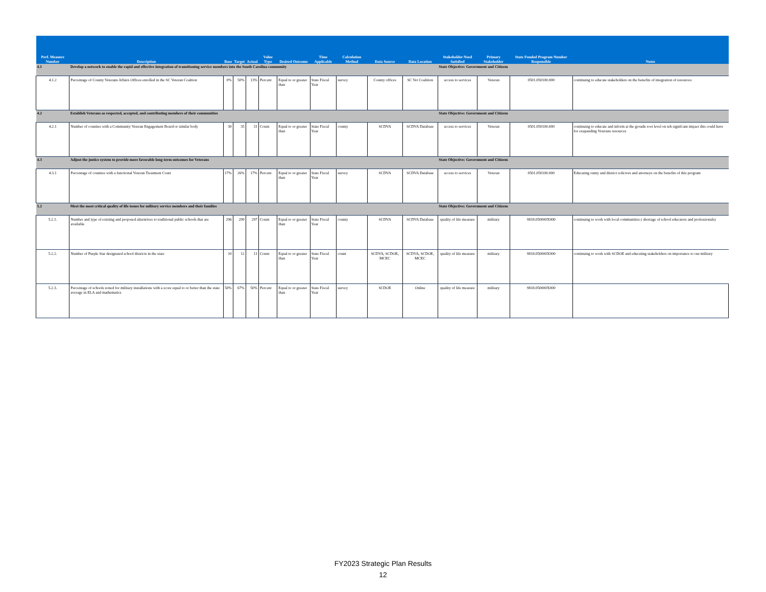| Perf. Measure Number | Description | Base | Target | Actual | Value Type | Desired Outcome | Time Applicable | Calculation Method | Data Source | Data Location | Stakeholder Need Satisfied | Primary Stakeholder | State Funded Program Number Responsible | Notes |
| --- | --- | --- | --- | --- | --- | --- | --- | --- | --- | --- | --- | --- | --- | --- |
| 4.1 | Develop a network to enable the rapid and effective integration of transitioning service members into the South Carolina community | | | | | | | | | | State Objective: Government and Citizens | | | |
| 4.1.2 | Percentage of County Veterans Affairs Offices enrolled in the SC Veteran Coaltion | 0% | 50% | 13% | Percent | Equal to or greater than | State Fiscal Year | survey | County offices | SC Vet Coalition | access to services | Veteran | 0501.050100.000 | continuing to educate stakeholders on the benefits of integration of resources |
| 4.2 | Establish Veterans as respected, accepted, and contributing members of their communities | | | | | | | | | | State Objective: Government and Citizens | | | |
| 4.2.1 | Number of counties with a Community Veteran Engagement Board or similar body | 30 | 35 | 31 | Count | Equal to or greater than | State Fiscal Year | county | SCDVA | SCDVA Database | access to services | Veteran | 0501.050100.000 | continuing to educate and inform at the groudn root level on teh signifcant impact this could have for exapanding Veterans resources |
| 4.3 | Adjust the justice system to provide more favorable long-term outcomes for Veterans | | | | | | | | | | State Objective: Government and Citizens | | | |
| 4.3.1 | Percentage of counties with a functional Veteran Treatment Court | 17% | 26% | 17% | Percent | Equal to or greater than | State Fiscal Year | survey | SCDVA | SCDVA Database | access to services | Veteran | 0501.050100.000 | Educating ounty and district solictors and attorneys on the benefits of this program |
| 5.2 | Meet the most critical quality of life issues for military service members and their families | | | | | | | | | | State Objective: Government and Citizens | | | |
| 5.2.1. | Number and type of existing and proposed alterntives to traditional public schools that are available | 296 | 299 | 297 | Count | Equal to or greater than | State Fiscal Year | county | SCDVA | SCDVA Database | quality of life measure | military | 9818.050000X000 | continuing to work with local communities ( shortage of school educators and professionals) |
| 5.2.2. | Number of Purple Star designated school districts in the state | 10 | 12 | 11 | Count | Equal to or greater than | State Fiscal Year | count | SCDVA, SCDOE, MCEC | SCDVA, SCDOE, MCEC | quality of life measure | military | 9818.050000X000 | continuing to work with SCDOE and educating stakeholders on importance to our military |
| 5.2.3. | Percentage of schools zoned for military installations with a score equal to or better than the state average in ELA and mathematics | 50% | 67% | 50% | Percent | Equal to or greater than | State Fiscal Year | survey | SCDOE | Online | quality of life measure | military | 9818.050000X000 | |
FY2023 Strategic Plan Results
12